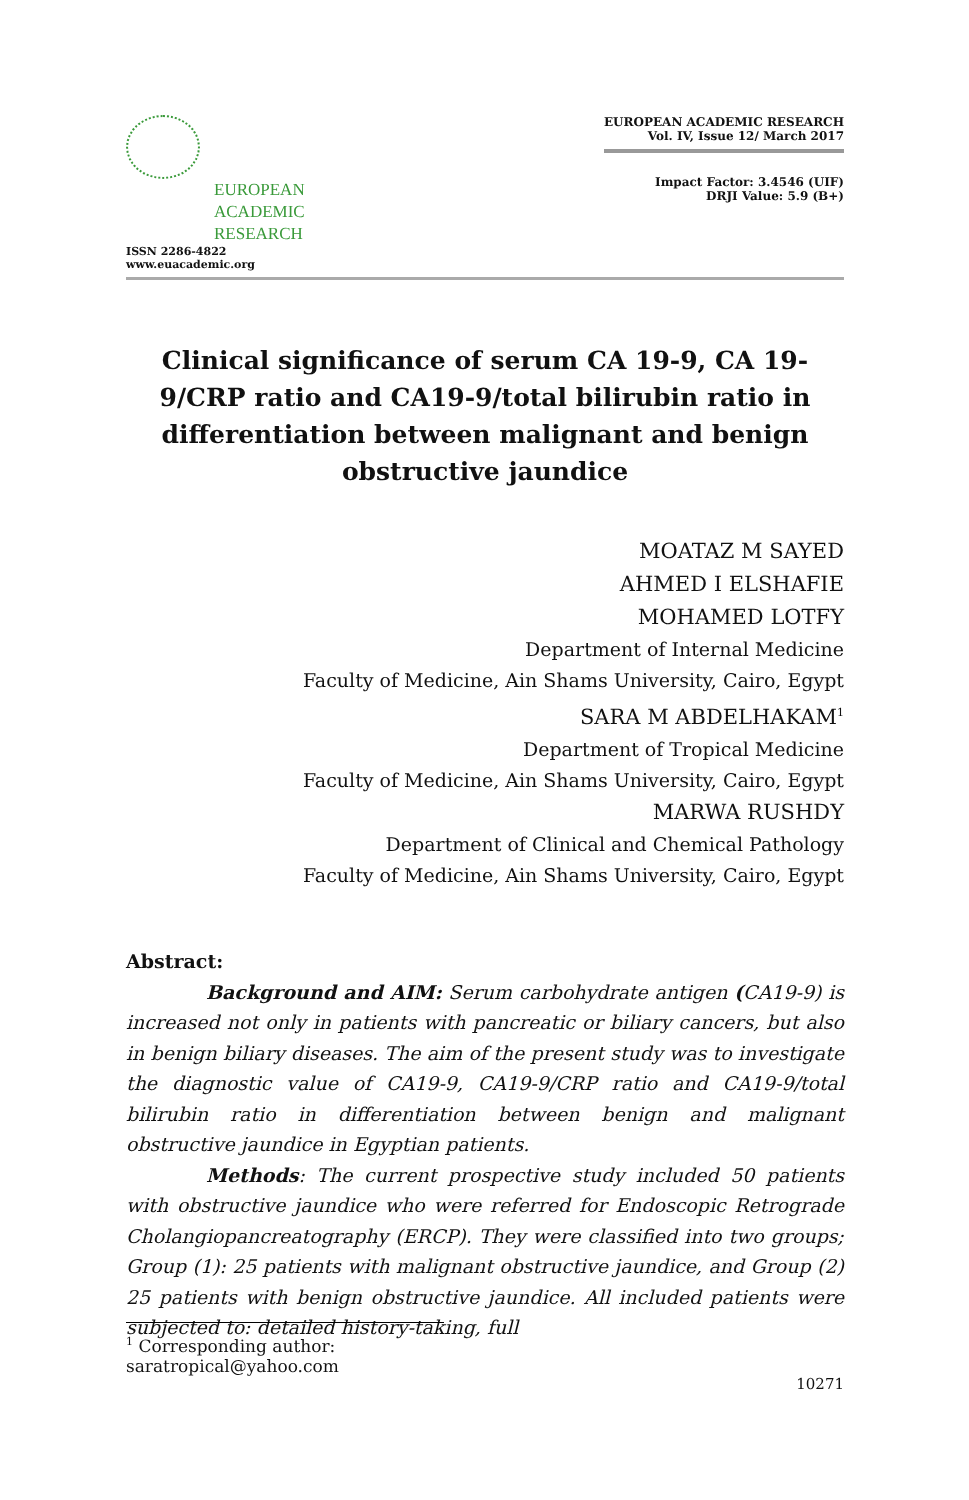EUROPEAN
ACADEMIC
RESEARCH
ISSN 2286-4822
www.euacademic.org
EUROPEAN ACADEMIC RESEARCH
Vol. IV, Issue 12/ March 2017
Impact Factor: 3.4546 (UIF)
DRJI Value: 5.9 (B+)
Clinical significance of serum CA 19-9, CA 19-9/CRP ratio and CA19-9/total bilirubin ratio in differentiation between malignant and benign obstructive jaundice
MOATAZ M SAYED
AHMED I ELSHAFIE
MOHAMED LOTFY
Department of Internal Medicine
Faculty of Medicine, Ain Shams University, Cairo, Egypt
SARA M ABDELHAKAM<sup>1</sup>
Department of Tropical Medicine
Faculty of Medicine, Ain Shams University, Cairo, Egypt
MARWA RUSHDY
Department of Clinical and Chemical Pathology
Faculty of Medicine, Ain Shams University, Cairo, Egypt
Abstract:
Background and AIM: Serum carbohydrate antigen (CA19-9) is increased not only in patients with pancreatic or biliary cancers, but also in benign biliary diseases. The aim of the present study was to investigate the diagnostic value of CA19-9, CA19-9/CRP ratio and CA19-9/total bilirubin ratio in differentiation between benign and malignant obstructive jaundice in Egyptian patients.
Methods: The current prospective study included 50 patients with obstructive jaundice who were referred for Endoscopic Retrograde Cholangiopancreatography (ERCP). They were classified into two groups; Group (1): 25 patients with malignant obstructive jaundice, and Group (2) 25 patients with benign obstructive jaundice. All included patients were subjected to: detailed history-taking, full
<sup>1</sup> Corresponding author: saratropical@yahoo.com
10271